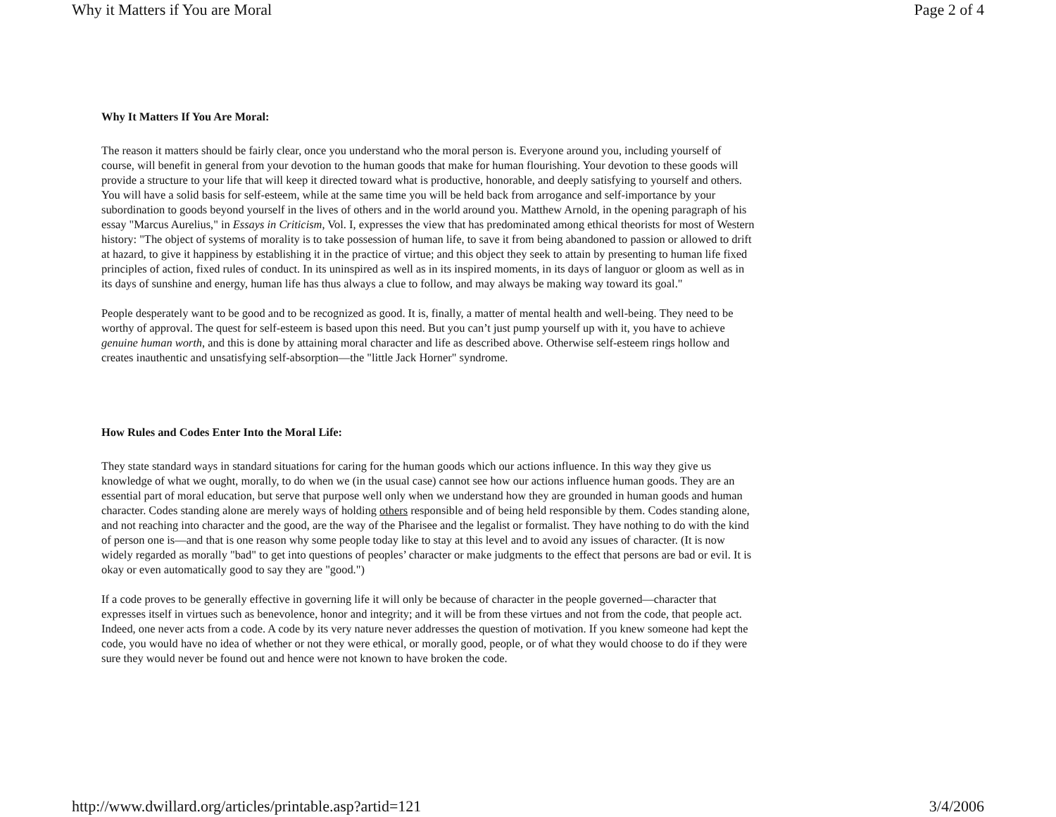Why it Matters if You are Moral Page 2 of 4
Why It Matters If You Are Moral:
The reason it matters should be fairly clear, once you understand who the moral person is. Everyone around you, including yourself of course, will benefit in general from your devotion to the human goods that make for human flourishing. Your devotion to these goods will provide a structure to your life that will keep it directed toward what is productive, honorable, and deeply satisfying to yourself and others. You will have a solid basis for self-esteem, while at the same time you will be held back from arrogance and self-importance by your subordination to goods beyond yourself in the lives of others and in the world around you. Matthew Arnold, in the opening paragraph of his essay "Marcus Aurelius," in Essays in Criticism, Vol. I, expresses the view that has predominated among ethical theorists for most of Western history: "The object of systems of morality is to take possession of human life, to save it from being abandoned to passion or allowed to drift at hazard, to give it happiness by establishing it in the practice of virtue; and this object they seek to attain by presenting to human life fixed principles of action, fixed rules of conduct. In its uninspired as well as in its inspired moments, in its days of languor or gloom as well as in its days of sunshine and energy, human life has thus always a clue to follow, and may always be making way toward its goal."
People desperately want to be good and to be recognized as good. It is, finally, a matter of mental health and well-being. They need to be worthy of approval. The quest for self-esteem is based upon this need. But you can’t just pump yourself up with it, you have to achieve genuine human worth, and this is done by attaining moral character and life as described above. Otherwise self-esteem rings hollow and creates inauthentic and unsatisfying self-absorption—the "little Jack Horner" syndrome.
How Rules and Codes Enter Into the Moral Life:
They state standard ways in standard situations for caring for the human goods which our actions influence. In this way they give us knowledge of what we ought, morally, to do when we (in the usual case) cannot see how our actions influence human goods. They are an essential part of moral education, but serve that purpose well only when we understand how they are grounded in human goods and human character. Codes standing alone are merely ways of holding others responsible and of being held responsible by them. Codes standing alone, and not reaching into character and the good, are the way of the Pharisee and the legalist or formalist. They have nothing to do with the kind of person one is—and that is one reason why some people today like to stay at this level and to avoid any issues of character. (It is now widely regarded as morally "bad" to get into questions of peoples’ character or make judgments to the effect that persons are bad or evil. It is okay or even automatically good to say they are "good.")
If a code proves to be generally effective in governing life it will only be because of character in the people governed—character that expresses itself in virtues such as benevolence, honor and integrity; and it will be from these virtues and not from the code, that people act. Indeed, one never acts from a code. A code by its very nature never addresses the question of motivation. If you knew someone had kept the code, you would have no idea of whether or not they were ethical, or morally good, people, or of what they would choose to do if they were sure they would never be found out and hence were not known to have broken the code.
http://www.dwillard.org/articles/printable.asp?artid=121 3/4/2006